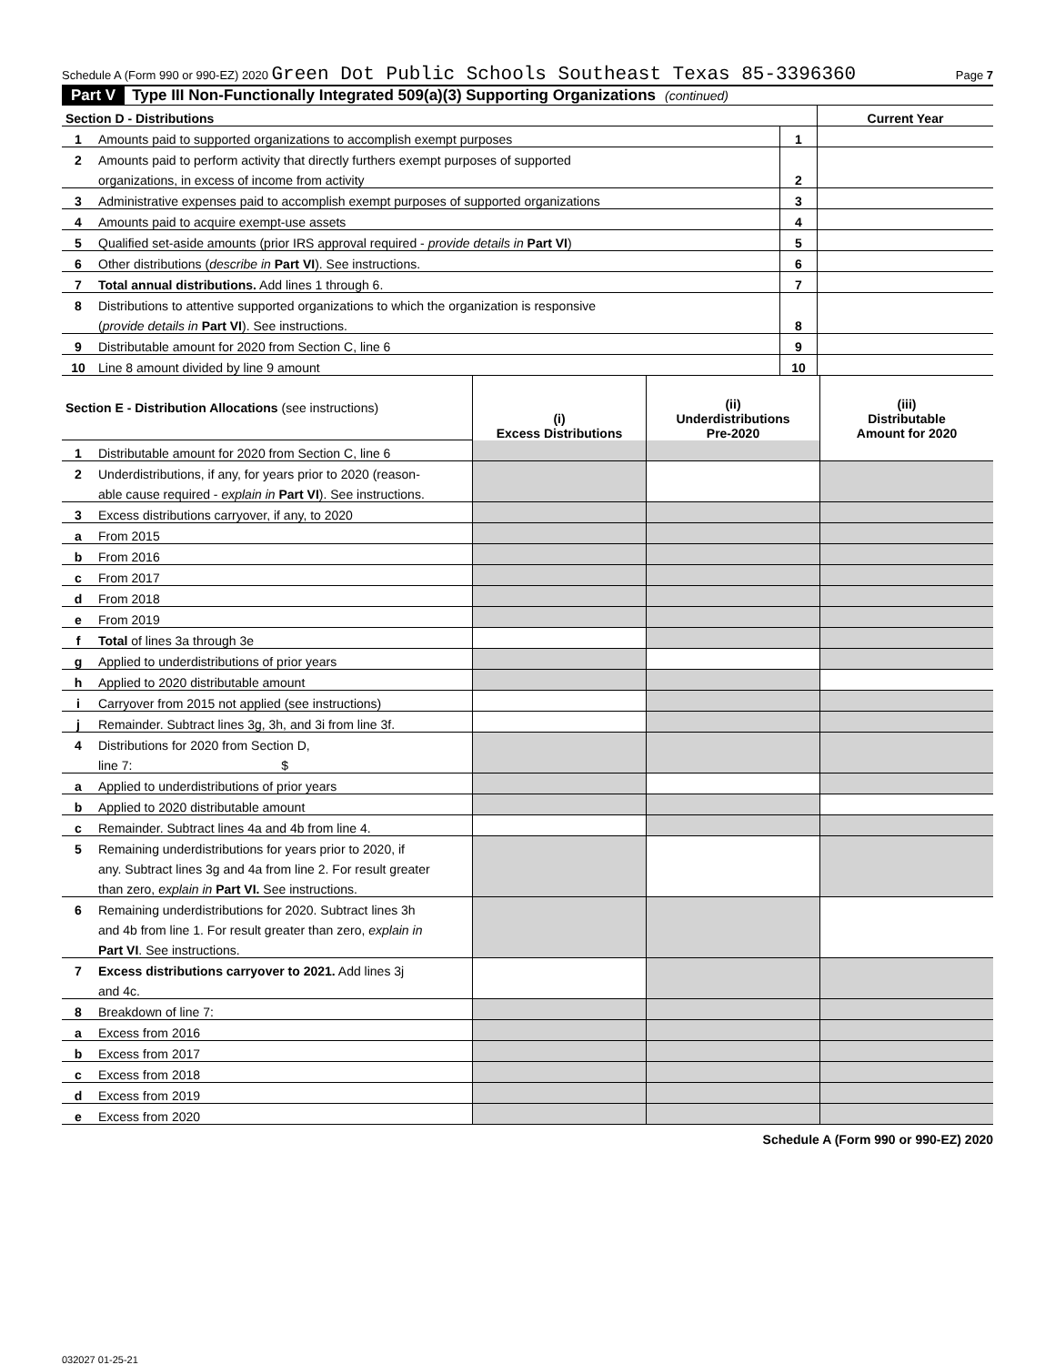Schedule A (Form 990 or 990-EZ) 2020 Green Dot Public Schools Southeast Texas 85-3396360 Page 7
Part V Type III Non-Functionally Integrated 509(a)(3) Supporting Organizations (continued)
| Section D - Distributions | | | Current Year |
| 1 | Amounts paid to supported organizations to accomplish exempt purposes | 1 | |
| 2 | Amounts paid to perform activity that directly furthers exempt purposes of supported | | |
| | organizations, in excess of income from activity | 2 | |
| 3 | Administrative expenses paid to accomplish exempt purposes of supported organizations | 3 | |
| 4 | Amounts paid to acquire exempt-use assets | 4 | |
| 5 | Qualified set-aside amounts (prior IRS approval required - provide details in Part VI ) | 5 | |
| 6 | Other distributions ( describe in Part VI ). See instructions. | 6 | |
| 7 | Total annual distributions. Add lines 1 through 6. | 7 | |
| 8 | Distributions to attentive supported organizations to which the organization is responsive | | |
| | ( provide details in Part VI ). See instructions. | 8 | |
| 9 | Distributable amount for 2020 from Section C, line 6 | 9 | |
| 10 | Line 8 amount divided by line 9 amount | 10 | |
| Section E - Distribution Allocations (see instructions) | | (i) Excess Distributions | (ii) Underdistributions Pre-2020 | (iii) Distributable Amount for 2020 |
| 1 | Distributable amount for 2020 from Section C, line 6 | | | |
| 2 | Underdistributions, if any, for years prior to 2020 (reason- | | | |
| | able cause required - explain in Part VI ). See instructions. | | | |
| 3 | Excess distributions carryover, if any, to 2020 | | | |
| a | From 2015 | | | |
| b | From 2016 | | | |
| c | From 2017 | | | |
| d | From 2018 | | | |
| e | From 2019 | | | |
| f | Total of lines 3a through 3e | | | |
| g | Applied to underdistributions of prior years | | | |
| h | Applied to 2020 distributable amount | | | |
| i | Carryover from 2015 not applied (see instructions) | | | |
| j | Remainder. Subtract lines 3g, 3h, and 3i from line 3f. | | | |
| 4 | Distributions for 2020 from Section D, | | | |
| | line 7: $ | | | |
| a | Applied to underdistributions of prior years | | | |
| b | Applied to 2020 distributable amount | | | |
| c | Remainder. Subtract lines 4a and 4b from line 4. | | | |
| 5 | Remaining underdistributions for years prior to 2020, if | | | |
| | any. Subtract lines 3g and 4a from line 2. For result greater | | | |
| | than zero, explain in Part VI. See instructions. | | | |
| 6 | Remaining underdistributions for 2020. Subtract lines 3h | | | |
| | and 4b from line 1. For result greater than zero, explain in | | | |
| | Part VI . See instructions. | | | |
| 7 | Excess distributions carryover to 2021. Add lines 3j | | | |
| | and 4c. | | | |
| 8 | Breakdown of line 7: | | | |
| a | Excess from 2016 | | | |
| b | Excess from 2017 | | | |
| c | Excess from 2018 | | | |
| d | Excess from 2019 | | | |
| e | Excess from 2020 | | | |
Schedule A (Form 990 or 990-EZ) 2020
032027 01-25-21